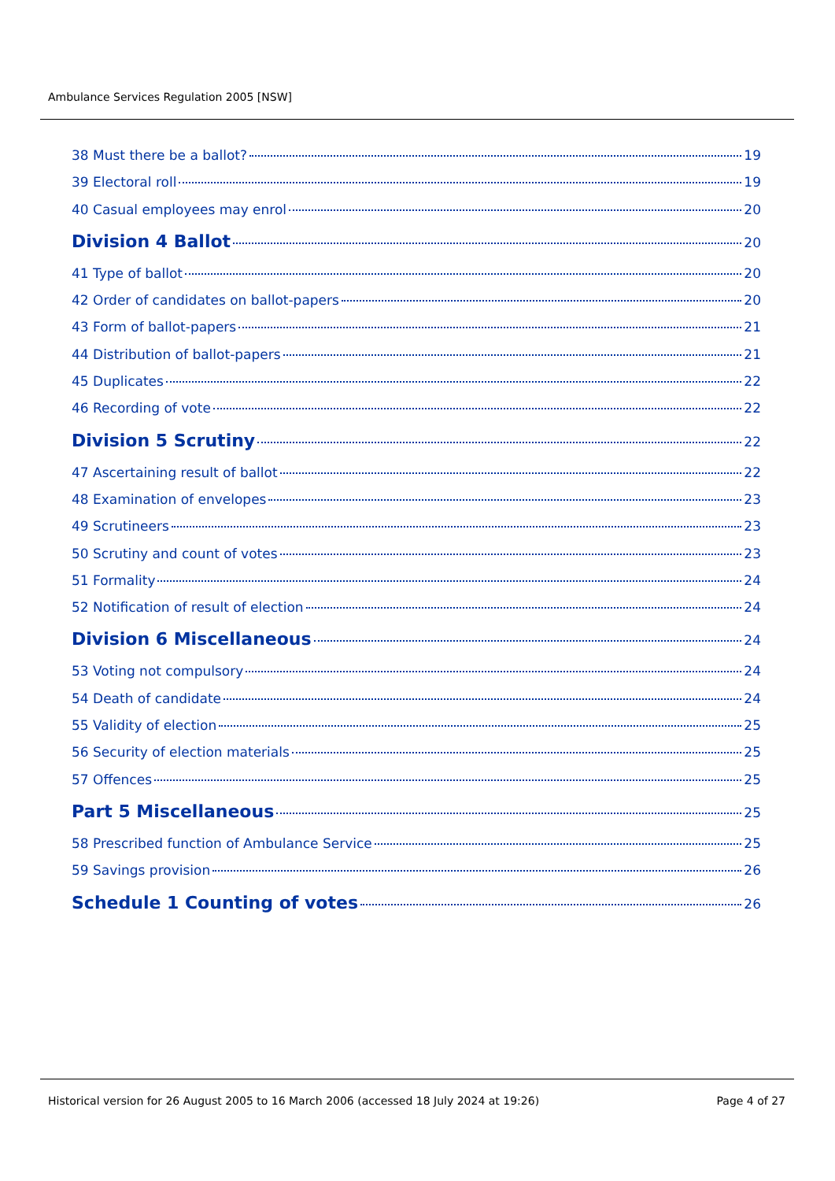Ambulance Services Regulation 2005 [NSW]
38 Must there be a ballot? 19
39 Electoral roll 19
40 Casual employees may enrol 20
Division 4 Ballot 20
41 Type of ballot 20
42 Order of candidates on ballot-papers 20
43 Form of ballot-papers 21
44 Distribution of ballot-papers 21
45 Duplicates 22
46 Recording of vote 22
Division 5 Scrutiny 22
47 Ascertaining result of ballot 22
48 Examination of envelopes 23
49 Scrutineers 23
50 Scrutiny and count of votes 23
51 Formality 24
52 Notification of result of election 24
Division 6 Miscellaneous 24
53 Voting not compulsory 24
54 Death of candidate 24
55 Validity of election 25
56 Security of election materials 25
57 Offences 25
Part 5 Miscellaneous 25
58 Prescribed function of Ambulance Service 25
59 Savings provision 26
Schedule 1 Counting of votes 26
Historical version for 26 August 2005 to 16 March 2006 (accessed 18 July 2024 at 19:26) Page 4 of 27